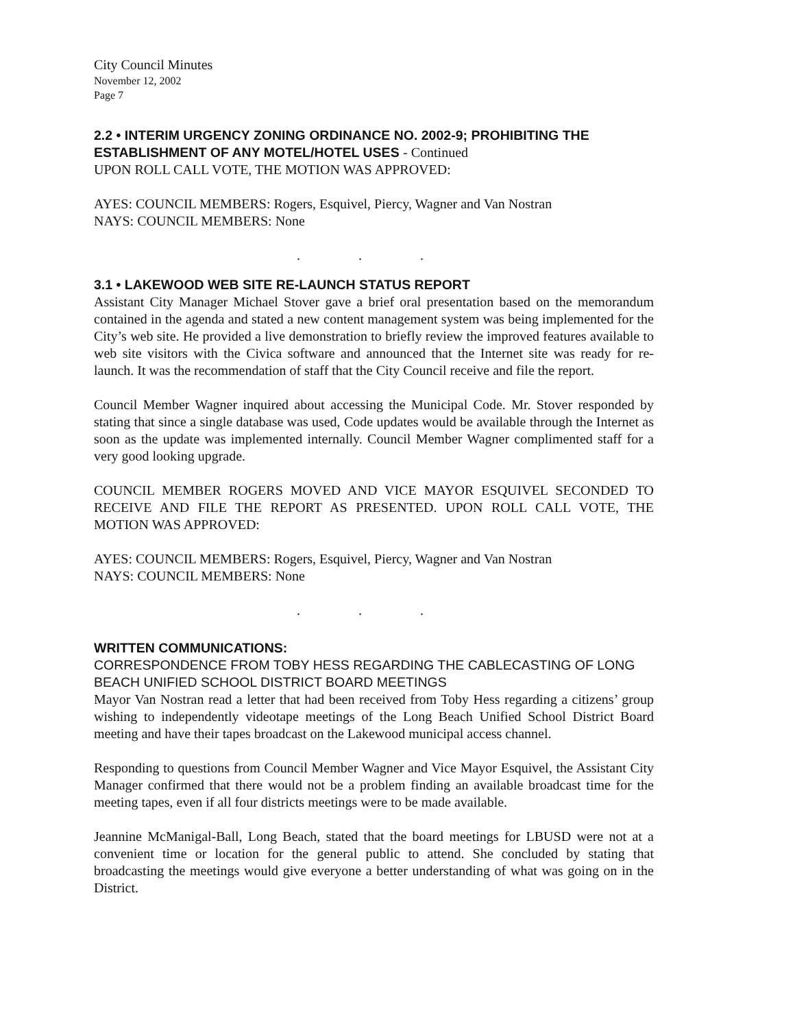City Council Minutes
November 12, 2002
Page 7
2.2 • INTERIM URGENCY ZONING ORDINANCE NO. 2002-9; PROHIBITING THE ESTABLISHMENT OF ANY MOTEL/HOTEL USES - Continued
UPON ROLL CALL VOTE, THE MOTION WAS APPROVED:
AYES: COUNCIL MEMBERS: Rogers, Esquivel, Piercy, Wagner and Van Nostran
NAYS: COUNCIL MEMBERS: None
. . .
3.1 • LAKEWOOD WEB SITE RE-LAUNCH STATUS REPORT
Assistant City Manager Michael Stover gave a brief oral presentation based on the memorandum contained in the agenda and stated a new content management system was being implemented for the City’s web site. He provided a live demonstration to briefly review the improved features available to web site visitors with the Civica software and announced that the Internet site was ready for re-launch. It was the recommendation of staff that the City Council receive and file the report.
Council Member Wagner inquired about accessing the Municipal Code. Mr. Stover responded by stating that since a single database was used, Code updates would be available through the Internet as soon as the update was implemented internally. Council Member Wagner complimented staff for a very good looking upgrade.
COUNCIL MEMBER ROGERS MOVED AND VICE MAYOR ESQUIVEL SECONDED TO RECEIVE AND FILE THE REPORT AS PRESENTED. UPON ROLL CALL VOTE, THE MOTION WAS APPROVED:
AYES: COUNCIL MEMBERS: Rogers, Esquivel, Piercy, Wagner and Van Nostran
NAYS: COUNCIL MEMBERS: None
. . .
WRITTEN COMMUNICATIONS:
CORRESPONDENCE FROM TOBY HESS REGARDING THE CABLECASTING OF LONG BEACH UNIFIED SCHOOL DISTRICT BOARD MEETINGS
Mayor Van Nostran read a letter that had been received from Toby Hess regarding a citizens’ group wishing to independently videotape meetings of the Long Beach Unified School District Board meeting and have their tapes broadcast on the Lakewood municipal access channel.
Responding to questions from Council Member Wagner and Vice Mayor Esquivel, the Assistant City Manager confirmed that there would not be a problem finding an available broadcast time for the meeting tapes, even if all four districts meetings were to be made available.
Jeannine McManigal-Ball, Long Beach, stated that the board meetings for LBUSD were not at a convenient time or location for the general public to attend. She concluded by stating that broadcasting the meetings would give everyone a better understanding of what was going on in the District.